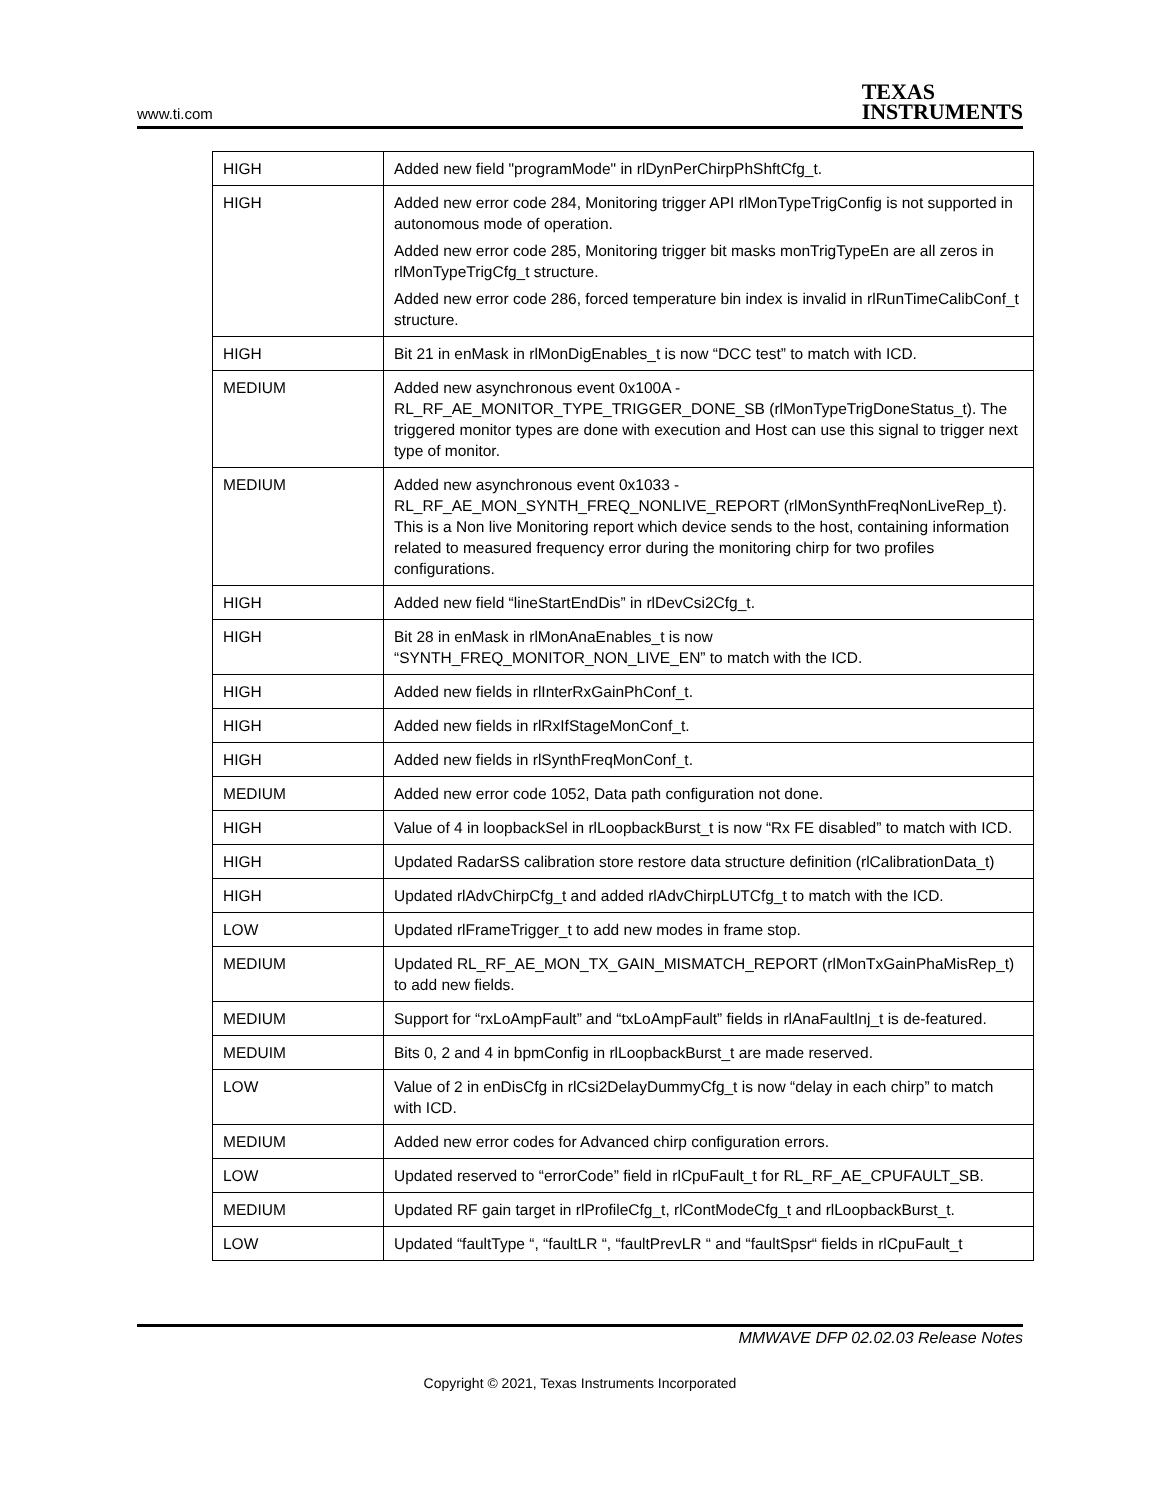www.ti.com
TEXAS
INSTRUMENTS
| HIGH | Added new field "programMode" in rlDynPerChirpPhShftCfg_t. |
| HIGH | Added new error code 284, Monitoring trigger API rlMonTypeTrigConfig is not supported in autonomous mode of operation. Added new error code 285, Monitoring trigger bit masks monTrigTypeEn are all zeros in rlMonTypeTrigCfg_t structure. Added new error code 286, forced temperature bin index is invalid in rlRunTimeCalibConf_t structure. |
| HIGH | Bit 21 in enMask in rlMonDigEnables_t is now “DCC test” to match with ICD. |
| MEDIUM | Added new asynchronous event 0x100A - RL_RF_AE_MONITOR_TYPE_TRIGGER_DONE_SB (rlMonTypeTrigDoneStatus_t). The triggered monitor types are done with execution and Host can use this signal to trigger next type of monitor. |
| MEDIUM | Added new asynchronous event 0x1033 - RL_RF_AE_MON_SYNTH_FREQ_NONLIVE_REPORT (rlMonSynthFreqNonLiveRep_t). This is a Non live Monitoring report which device sends to the host, containing information related to measured frequency error during the monitoring chirp for two profiles configurations. |
| HIGH | Added new field “lineStartEndDis” in rlDevCsi2Cfg_t. |
| HIGH | Bit 28 in enMask in rlMonAnaEnables_t is now “SYNTH_FREQ_MONITOR_NON_LIVE_EN” to match with the ICD. |
| HIGH | Added new fields in rlInterRxGainPhConf_t. |
| HIGH | Added new fields in rlRxIfStageMonConf_t. |
| HIGH | Added new fields in rlSynthFreqMonConf_t. |
| MEDIUM | Added new error code 1052, Data path configuration not done. |
| HIGH | Value of 4 in loopbackSel in rlLoopbackBurst_t is now “Rx FE disabled” to match with ICD. |
| HIGH | Updated RadarSS calibration store restore data structure definition (rlCalibrationData_t) |
| HIGH | Updated rlAdvChirpCfg_t and added rlAdvChirpLUTCfg_t to match with the ICD. |
| LOW | Updated rlFrameTrigger_t to add new modes in frame stop. |
| MEDIUM | Updated RL_RF_AE_MON_TX_GAIN_MISMATCH_REPORT (rlMonTxGainPhaMisRep_t) to add new fields. |
| MEDIUM | Support for “rxLoAmpFault” and “txLoAmpFault” fields in rlAnaFaultInj_t is de-featured. |
| MEDUIM | Bits 0, 2 and 4 in bpmConfig in rlLoopbackBurst_t are made reserved. |
| LOW | Value of 2 in enDisCfg in rlCsi2DelayDummyCfg_t is now “delay in each chirp” to match with ICD. |
| MEDIUM | Added new error codes for Advanced chirp configuration errors. |
| LOW | Updated reserved to “errorCode” field in rlCpuFault_t for RL_RF_AE_CPUFAULT_SB. |
| MEDIUM | Updated RF gain target in rlProfileCfg_t, rlContModeCfg_t and rlLoopbackBurst_t. |
| LOW | Updated “faultType “, “faultLR “, “faultPrevLR “ and “faultSpsr“ fields in rlCpuFault_t |
MMWAVE DFP 02.02.03 Release Notes
Copyright © 2021, Texas Instruments Incorporated